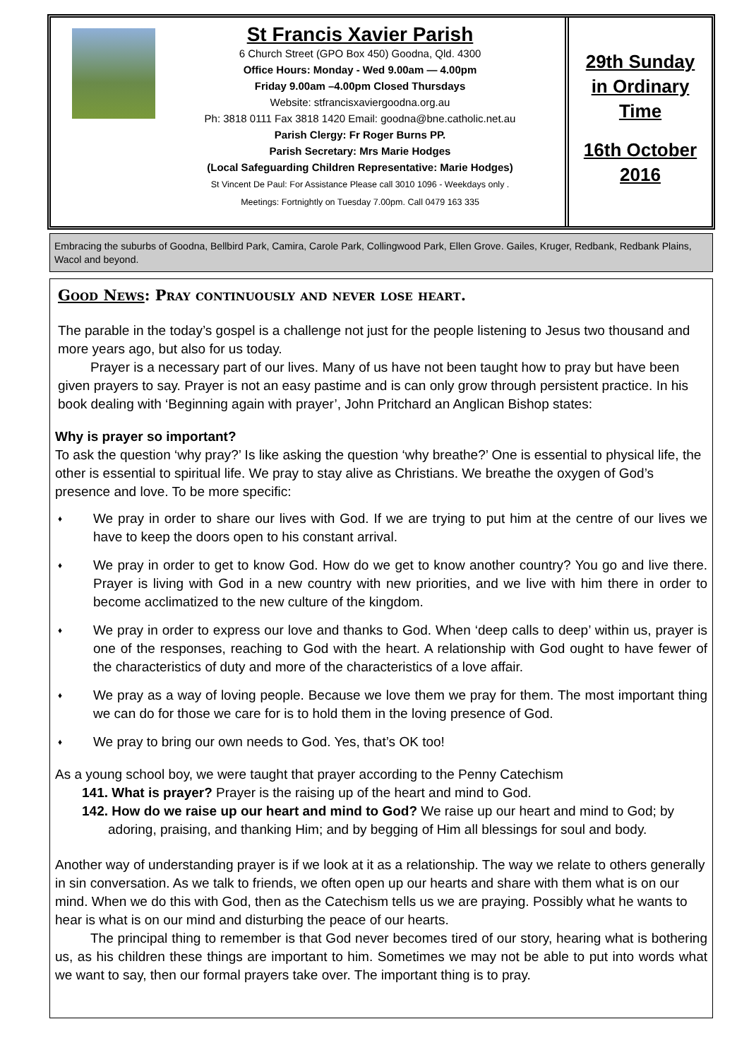St Francis Xavier Parish
6 Church Street (GPO Box 450) Goodna, Qld. 4300
Office Hours: Monday - Wed 9.00am — 4.00pm
Friday 9.00am –4.00pm Closed Thursdays
Website: stfrancisxaviergoodna.org.au
Ph: 3818 0111 Fax 3818 1420 Email: goodna@bne.catholic.net.au
Parish Clergy: Fr Roger Burns PP.
Parish Secretary: Mrs Marie Hodges
(Local Safeguarding Children Representative: Marie Hodges)
St Vincent De Paul: For Assistance Please call 3010 1096 - Weekdays only .
Meetings: Fortnightly on Tuesday 7.00pm. Call 0479 163 335
29th Sunday
in Ordinary
Time
16th October
2016
Embracing the suburbs of Goodna, Bellbird Park, Camira, Carole Park, Collingwood Park, Ellen Grove. Gailes, Kruger, Redbank, Redbank Plains, Wacol and beyond.
Good News: Pray continuously and never lose heart.
The parable in the today’s gospel is a challenge not just for the people listening to Jesus two thousand and more years ago, but also for us today.
Prayer is a necessary part of our lives. Many of us have not been taught how to pray but have been given prayers to say. Prayer is not an easy pastime and is can only grow through persistent practice. In his book dealing with ‘Beginning again with prayer’, John Pritchard an Anglican Bishop states:
Why is prayer so important?
To ask the question ‘why pray?’ Is like asking the question ‘why breathe?’ One is essential to physical life, the other is essential to spiritual life. We pray to stay alive as Christians. We breathe the oxygen of God’s presence and love. To be more specific:
♦
We pray in order to share our lives with God. If we are trying to put him at the centre of our lives we have to keep the doors open to his constant arrival.
♦
We pray in order to get to know God. How do we get to know another country? You go and live there. Prayer is living with God in a new country with new priorities, and we live with him there in order to become acclimatized to the new culture of the kingdom.
♦
We pray in order to express our love and thanks to God. When ‘deep calls to deep’ within us, prayer is one of the responses, reaching to God with the heart. A relationship with God ought to have fewer of the characteristics of duty and more of the characteristics of a love affair.
♦
We pray as a way of loving people. Because we love them we pray for them. The most important thing we can do for those we care for is to hold them in the loving presence of God.
♦
We pray to bring our own needs to God. Yes, that’s OK too!
As a young school boy, we were taught that prayer according to the Penny Catechism
141. What is prayer? Prayer is the raising up of the heart and mind to God.
142. How do we raise up our heart and mind to God? We raise up our heart and mind to God; by adoring, praising, and thanking Him; and by begging of Him all blessings for soul and body.
Another way of understanding prayer is if we look at it as a relationship. The way we relate to others generally in sin conversation. As we talk to friends, we often open up our hearts and share with them what is on our mind. When we do this with God, then as the Catechism tells us we are praying. Possibly what he wants to hear is what is on our mind and disturbing the peace of our hearts.
The principal thing to remember is that God never becomes tired of our story, hearing what is bothering us, as his children these things are important to him. Sometimes we may not be able to put into words what we want to say, then our formal prayers take over. The important thing is to pray.